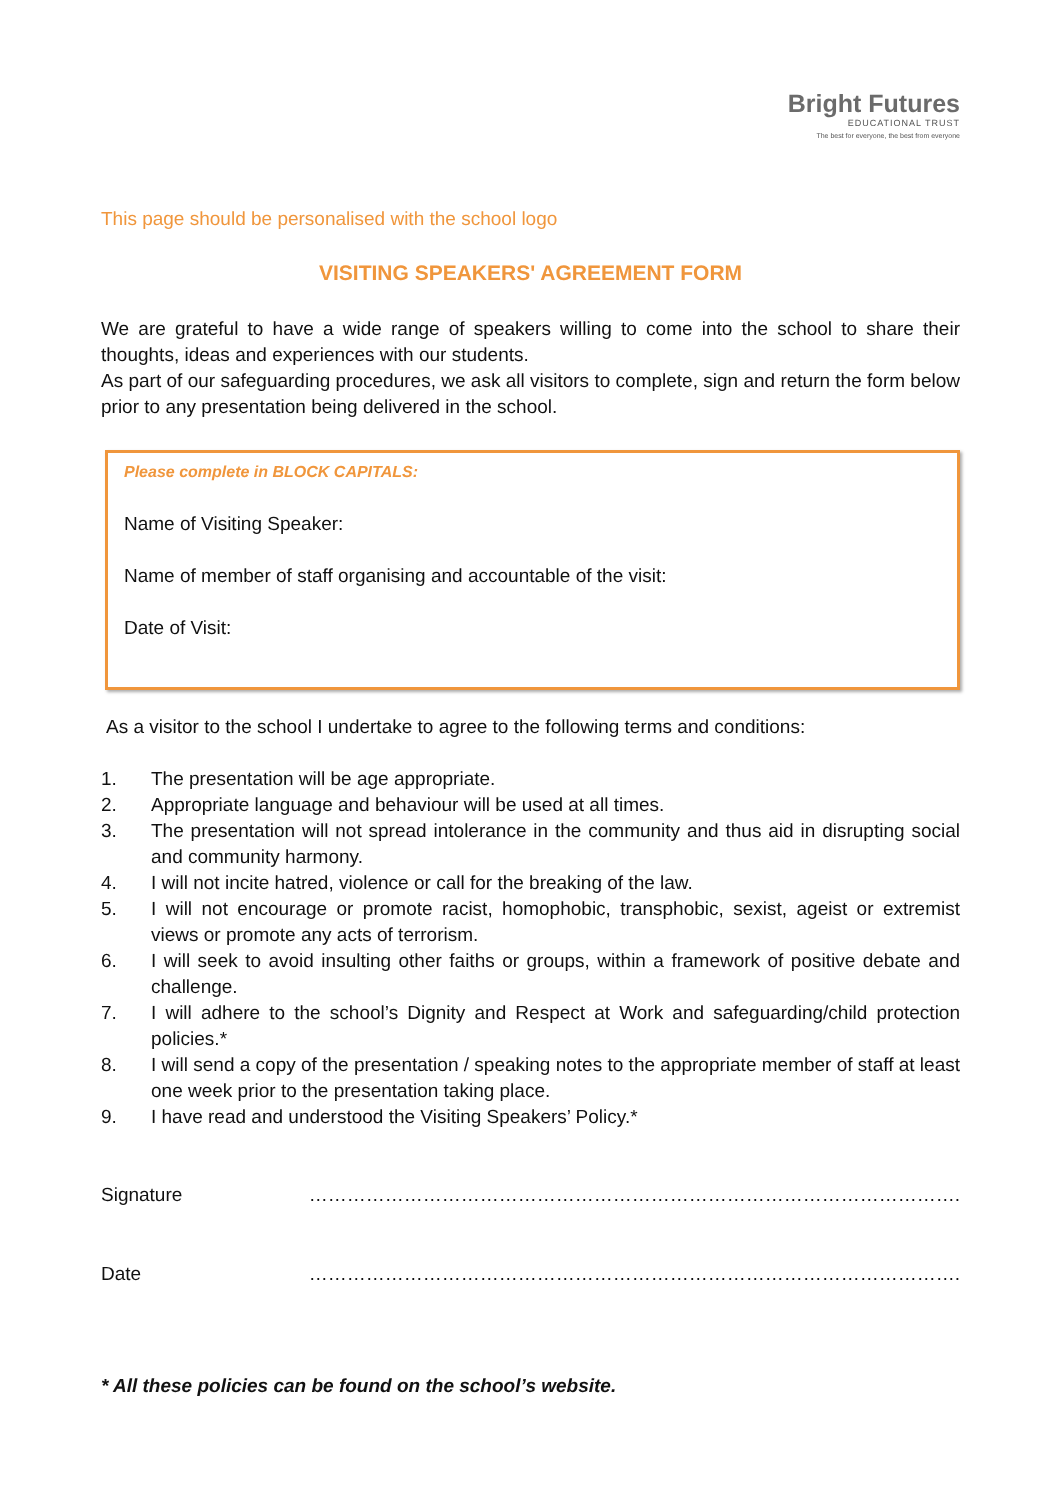Bright Futures
EDUCATIONAL TRUST
The best for everyone, the best from everyone
This page should be personalised with the school logo
VISITING SPEAKERS' AGREEMENT FORM
We are grateful to have a wide range of speakers willing to come into the school to share their thoughts, ideas and experiences with our students.
As part of our safeguarding procedures, we ask all visitors to complete, sign and return the form below prior to any presentation being delivered in the school.
Please complete in BLOCK CAPITALS:
Name of Visiting Speaker:
Name of member of staff organising and accountable of the visit:
Date of Visit:
As a visitor to the school I undertake to agree to the following terms and conditions:
1. The presentation will be age appropriate.
2. Appropriate language and behaviour will be used at all times.
3. The presentation will not spread intolerance in the community and thus aid in disrupting social and community harmony.
4. I will not incite hatred, violence or call for the breaking of the law.
5. I will not encourage or promote racist, homophobic, transphobic, sexist, ageist or extremist views or promote any acts of terrorism.
6. I will seek to avoid insulting other faiths or groups, within a framework of positive debate and challenge.
7. I will adhere to the school’s Dignity and Respect at Work and safeguarding/child protection policies.*
8. I will send a copy of the presentation / speaking notes to the appropriate member of staff at least one week prior to the presentation taking place.
9. I have read and understood the Visiting Speakers’ Policy.*
Signature ………………………………………………………………………………………….
Date ………………………………………………………………………………………….
* All these policies can be found on the school’s website.